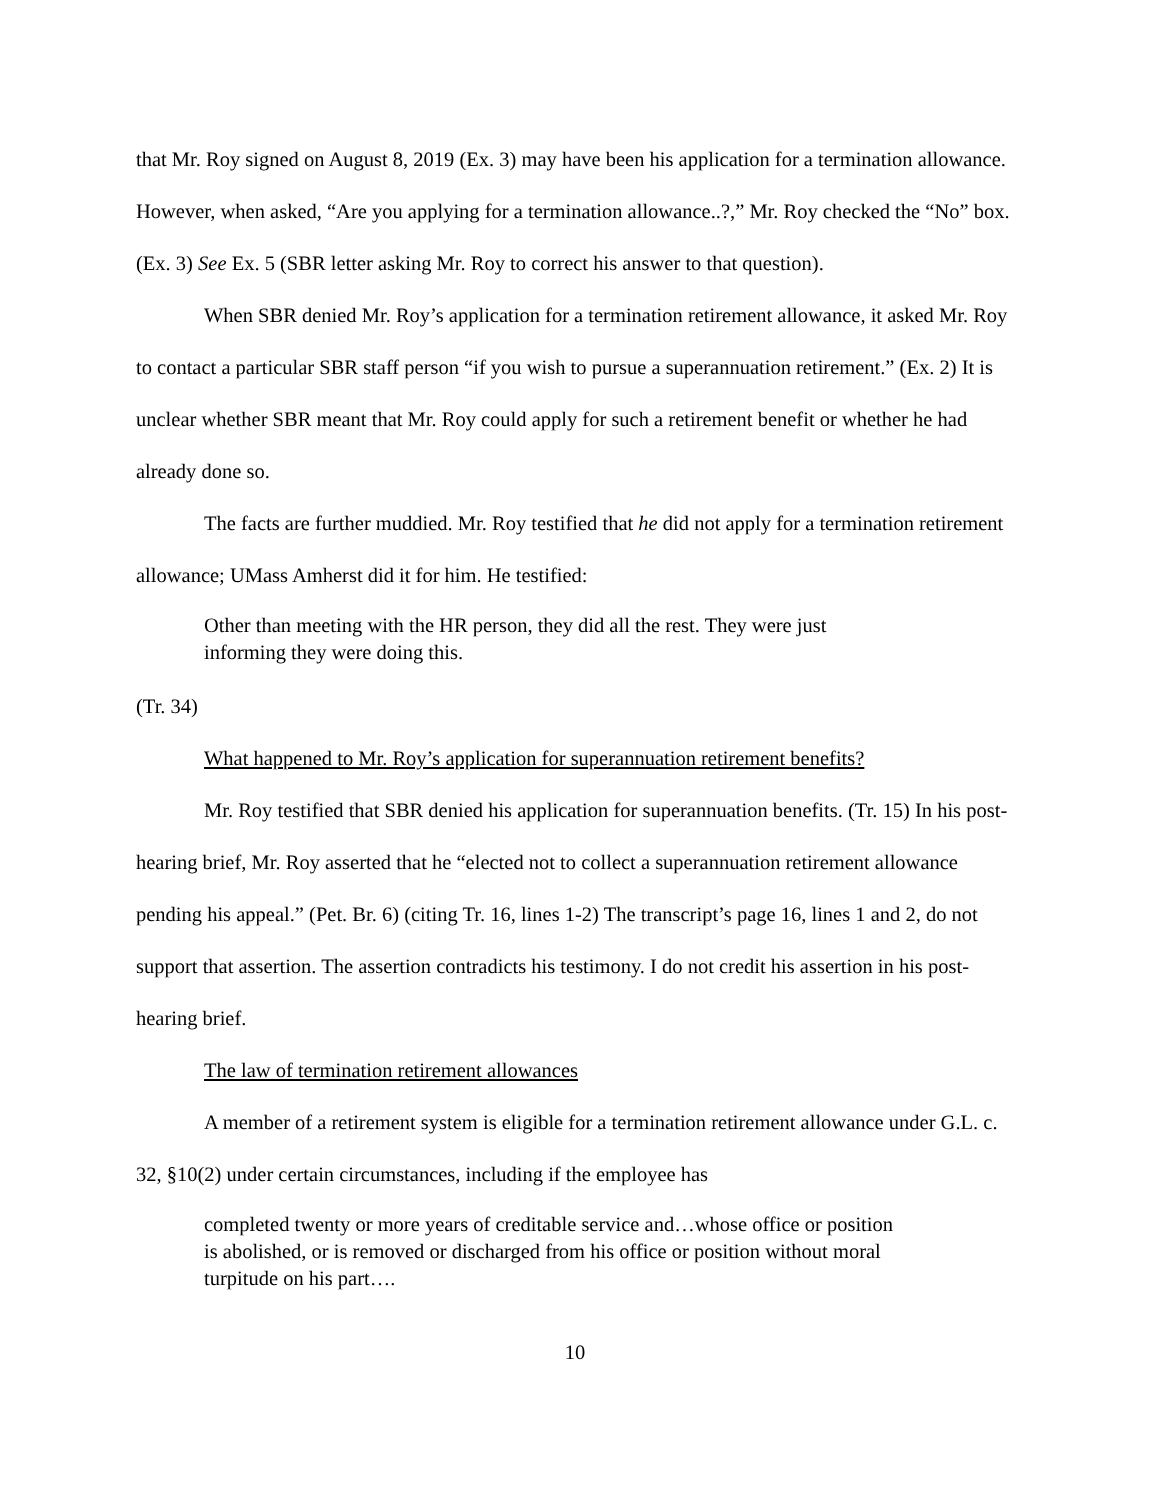that Mr. Roy signed on August 8, 2019 (Ex. 3) may have been his application for a termination allowance. However, when asked, “Are you applying for a termination allowance..?,” Mr. Roy checked the “No” box. (Ex. 3) See Ex. 5 (SBR letter asking Mr. Roy to correct his answer to that question).
When SBR denied Mr. Roy’s application for a termination retirement allowance, it asked Mr. Roy to contact a particular SBR staff person “if you wish to pursue a superannuation retirement.” (Ex. 2) It is unclear whether SBR meant that Mr. Roy could apply for such a retirement benefit or whether he had already done so.
The facts are further muddied. Mr. Roy testified that he did not apply for a termination retirement allowance; UMass Amherst did it for him. He testified:
Other than meeting with the HR person, they did all the rest. They were just informing they were doing this.
(Tr. 34)
What happened to Mr. Roy’s application for superannuation retirement benefits?
Mr. Roy testified that SBR denied his application for superannuation benefits. (Tr. 15) In his post-hearing brief, Mr. Roy asserted that he “elected not to collect a superannuation retirement allowance pending his appeal.” (Pet. Br. 6) (citing Tr. 16, lines 1-2) The transcript’s page 16, lines 1 and 2, do not support that assertion. The assertion contradicts his testimony. I do not credit his assertion in his post-hearing brief.
The law of termination retirement allowances
A member of a retirement system is eligible for a termination retirement allowance under G.L. c. 32, §10(2) under certain circumstances, including if the employee has
completed twenty or more years of creditable service and…whose office or position is abolished, or is removed or discharged from his office or position without moral turpitude on his part….
10